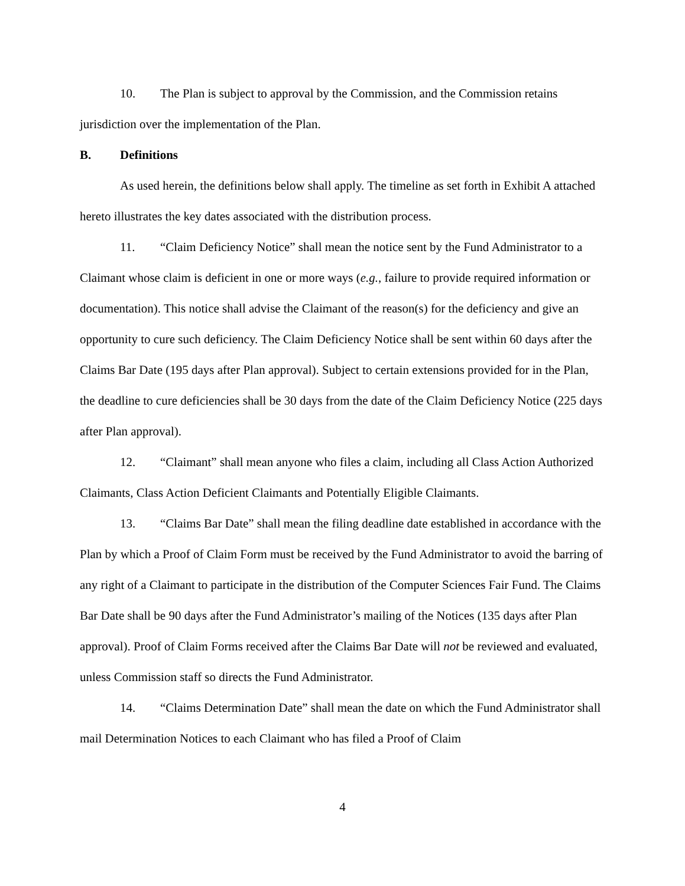10. The Plan is subject to approval by the Commission, and the Commission retains jurisdiction over the implementation of the Plan.
B. Definitions
As used herein, the definitions below shall apply. The timeline as set forth in Exhibit A attached hereto illustrates the key dates associated with the distribution process.
11. “Claim Deficiency Notice” shall mean the notice sent by the Fund Administrator to a Claimant whose claim is deficient in one or more ways (e.g., failure to provide required information or documentation). This notice shall advise the Claimant of the reason(s) for the deficiency and give an opportunity to cure such deficiency. The Claim Deficiency Notice shall be sent within 60 days after the Claims Bar Date (195 days after Plan approval). Subject to certain extensions provided for in the Plan, the deadline to cure deficiencies shall be 30 days from the date of the Claim Deficiency Notice (225 days after Plan approval).
12. “Claimant” shall mean anyone who files a claim, including all Class Action Authorized Claimants, Class Action Deficient Claimants and Potentially Eligible Claimants.
13. “Claims Bar Date” shall mean the filing deadline date established in accordance with the Plan by which a Proof of Claim Form must be received by the Fund Administrator to avoid the barring of any right of a Claimant to participate in the distribution of the Computer Sciences Fair Fund. The Claims Bar Date shall be 90 days after the Fund Administrator’s mailing of the Notices (135 days after Plan approval). Proof of Claim Forms received after the Claims Bar Date will not be reviewed and evaluated, unless Commission staff so directs the Fund Administrator.
14. “Claims Determination Date” shall mean the date on which the Fund Administrator shall mail Determination Notices to each Claimant who has filed a Proof of Claim
4